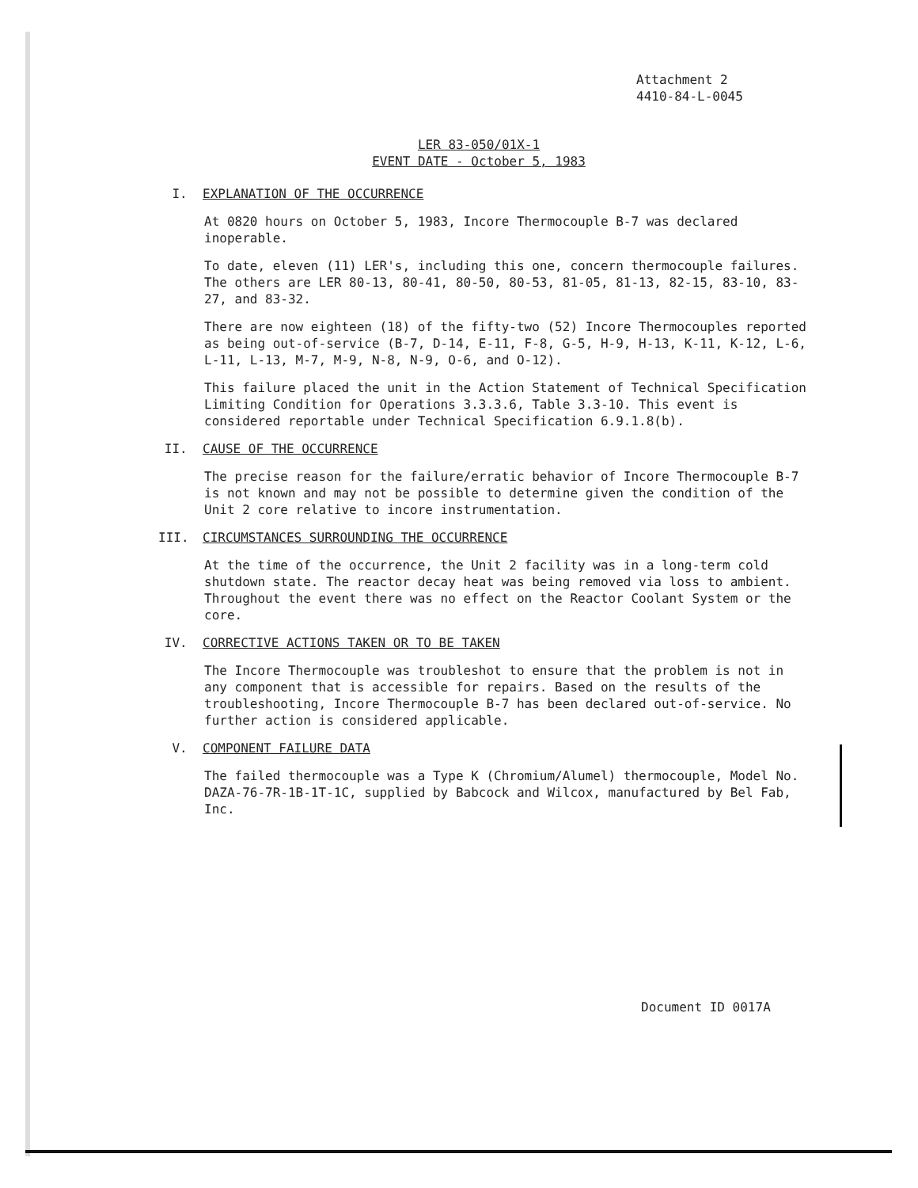Attachment 2
4410-84-L-0045
LER 83-050/01X-1
EVENT DATE - October 5, 1983
I. EXPLANATION OF THE OCCURRENCE
At 0820 hours on October 5, 1983, Incore Thermocouple B-7 was declared inoperable.
To date, eleven (11) LER's, including this one, concern thermocouple failures. The others are LER 80-13, 80-41, 80-50, 80-53, 81-05, 81-13, 82-15, 83-10, 83-27, and 83-32.
There are now eighteen (18) of the fifty-two (52) Incore Thermocouples reported as being out-of-service (B-7, D-14, E-11, F-8, G-5, H-9, H-13, K-11, K-12, L-6, L-11, L-13, M-7, M-9, N-8, N-9, O-6, and O-12).
This failure placed the unit in the Action Statement of Technical Specification Limiting Condition for Operations 3.3.3.6, Table 3.3-10. This event is considered reportable under Technical Specification 6.9.1.8(b).
II. CAUSE OF THE OCCURRENCE
The precise reason for the failure/erratic behavior of Incore Thermocouple B-7 is not known and may not be possible to determine given the condition of the Unit 2 core relative to incore instrumentation.
III. CIRCUMSTANCES SURROUNDING THE OCCURRENCE
At the time of the occurrence, the Unit 2 facility was in a long-term cold shutdown state. The reactor decay heat was being removed via loss to ambient. Throughout the event there was no effect on the Reactor Coolant System or the core.
IV. CORRECTIVE ACTIONS TAKEN OR TO BE TAKEN
The Incore Thermocouple was troubleshot to ensure that the problem is not in any component that is accessible for repairs. Based on the results of the troubleshooting, Incore Thermocouple B-7 has been declared out-of-service. No further action is considered applicable.
V. COMPONENT FAILURE DATA
The failed thermocouple was a Type K (Chromium/Alumel) thermocouple, Model No. DAZA-76-7R-1B-1T-1C, supplied by Babcock and Wilcox, manufactured by Bel Fab, Inc.
Document ID 0017A